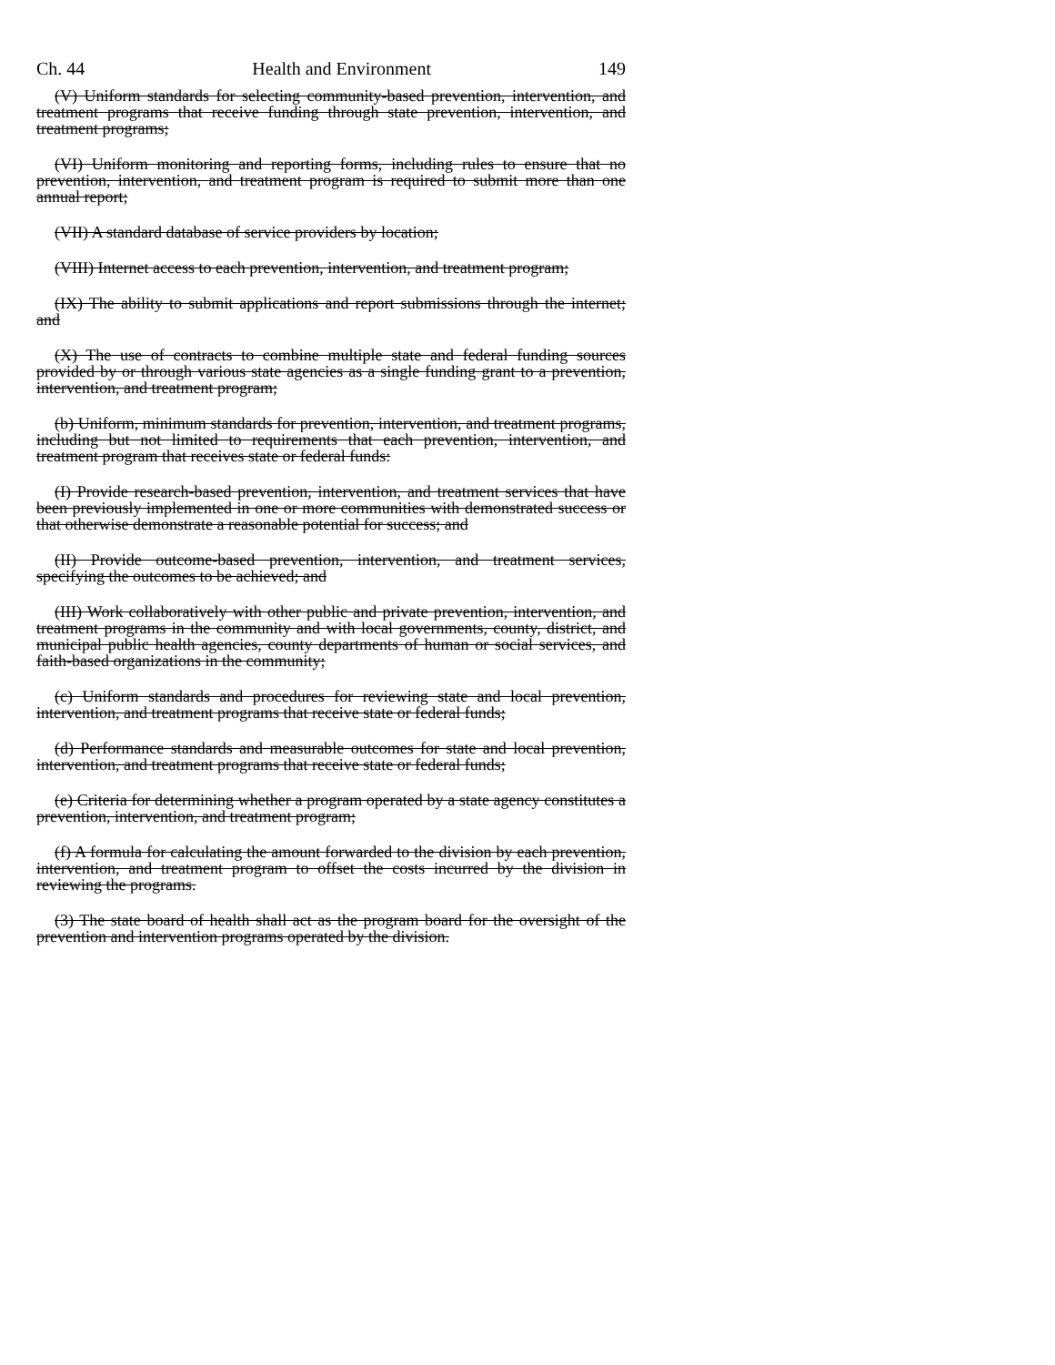Ch. 44 Health and Environment 149
(V) Uniform standards for selecting community-based prevention, intervention, and treatment programs that receive funding through state prevention, intervention, and treatment programs;
(VI) Uniform monitoring and reporting forms, including rules to ensure that no prevention, intervention, and treatment program is required to submit more than one annual report;
(VII) A standard database of service providers by location;
(VIII) Internet access to each prevention, intervention, and treatment program;
(IX) The ability to submit applications and report submissions through the internet; and
(X) The use of contracts to combine multiple state and federal funding sources provided by or through various state agencies as a single funding grant to a prevention, intervention, and treatment program;
(b) Uniform, minimum standards for prevention, intervention, and treatment programs, including but not limited to requirements that each prevention, intervention, and treatment program that receives state or federal funds:
(I) Provide research-based prevention, intervention, and treatment services that have been previously implemented in one or more communities with demonstrated success or that otherwise demonstrate a reasonable potential for success; and
(II) Provide outcome-based prevention, intervention, and treatment services, specifying the outcomes to be achieved; and
(III) Work collaboratively with other public and private prevention, intervention, and treatment programs in the community and with local governments, county, district, and municipal public health agencies, county departments of human or social services, and faith-based organizations in the community;
(c) Uniform standards and procedures for reviewing state and local prevention, intervention, and treatment programs that receive state or federal funds;
(d) Performance standards and measurable outcomes for state and local prevention, intervention, and treatment programs that receive state or federal funds;
(e) Criteria for determining whether a program operated by a state agency constitutes a prevention, intervention, and treatment program;
(f) A formula for calculating the amount forwarded to the division by each prevention, intervention, and treatment program to offset the costs incurred by the division in reviewing the programs.
(3) The state board of health shall act as the program board for the oversight of the prevention and intervention programs operated by the division.